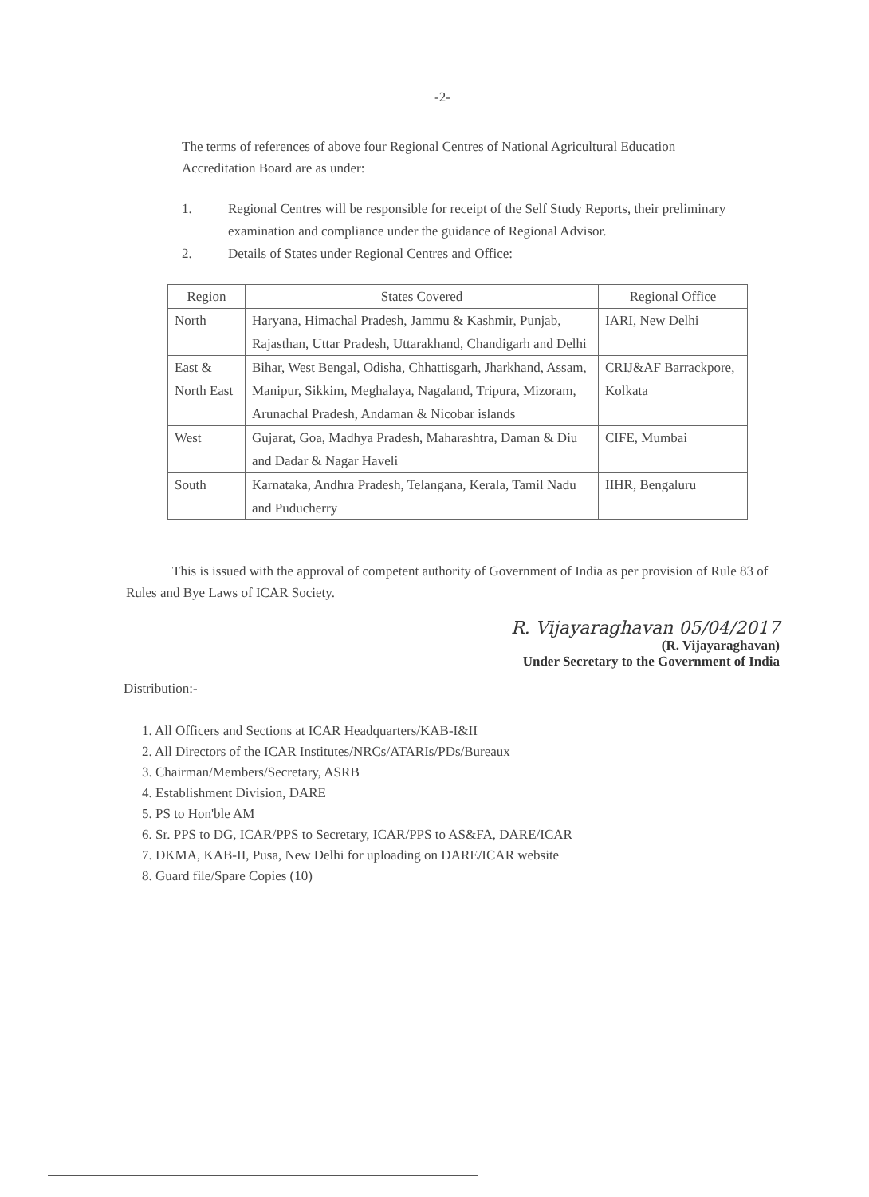-2-
The terms of references of above four Regional Centres of National Agricultural Education Accreditation Board are as under:
1. Regional Centres will be responsible for receipt of the Self Study Reports, their preliminary examination and compliance under the guidance of Regional Advisor.
2. Details of States under Regional Centres and Office:
| Region | States Covered | Regional Office |
| --- | --- | --- |
| North | Haryana, Himachal Pradesh, Jammu & Kashmir, Punjab, Rajasthan, Uttar Pradesh, Uttarakhand, Chandigarh and Delhi | IARI, New Delhi |
| East & North East | Bihar, West Bengal, Odisha, Chhattisgarh, Jharkhand, Assam, Manipur, Sikkim, Meghalaya, Nagaland, Tripura, Mizoram, Arunachal Pradesh, Andaman & Nicobar islands | CRIJ&AF Barrackpore, Kolkata |
| West | Gujarat, Goa, Madhya Pradesh, Maharashtra, Daman & Diu and Dadar & Nagar Haveli | CIFE, Mumbai |
| South | Karnataka, Andhra Pradesh, Telangana, Kerala, Tamil Nadu and Puducherry | IIHR, Bengaluru |
This is issued with the approval of competent authority of Government of India as per provision of Rule 83 of Rules and Bye Laws of ICAR Society.
R. Vijayaraghavan 05/04/2017
(R. Vijayaraghavan)
Under Secretary to the Government of India
Distribution:-
1. All Officers and Sections at ICAR Headquarters/KAB-I&II
2. All Directors of the ICAR Institutes/NRCs/ATARIs/PDs/Bureaux
3. Chairman/Members/Secretary, ASRB
4. Establishment Division, DARE
5. PS to Hon'ble AM
6. Sr. PPS to DG, ICAR/PPS to Secretary, ICAR/PPS to AS&FA, DARE/ICAR
7. DKMA, KAB-II, Pusa, New Delhi for uploading on DARE/ICAR website
8. Guard file/Spare Copies (10)